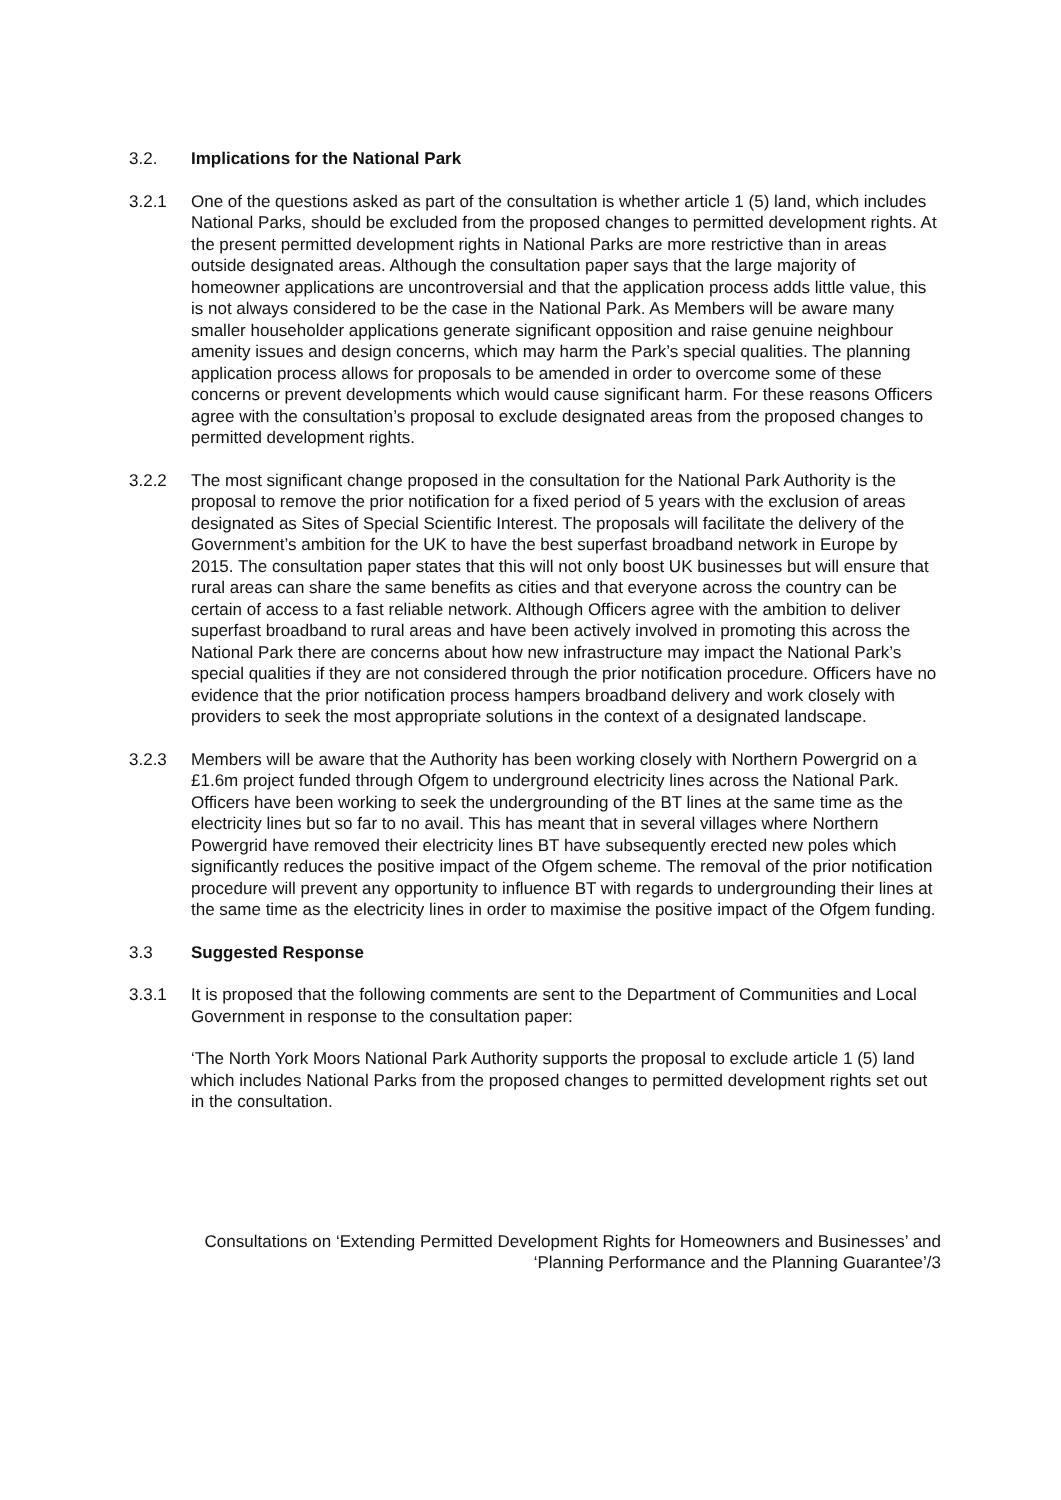3.2. Implications for the National Park
3.2.1 One of the questions asked as part of the consultation is whether article 1 (5) land, which includes National Parks, should be excluded from the proposed changes to permitted development rights. At the present permitted development rights in National Parks are more restrictive than in areas outside designated areas. Although the consultation paper says that the large majority of homeowner applications are uncontroversial and that the application process adds little value, this is not always considered to be the case in the National Park. As Members will be aware many smaller householder applications generate significant opposition and raise genuine neighbour amenity issues and design concerns, which may harm the Park’s special qualities. The planning application process allows for proposals to be amended in order to overcome some of these concerns or prevent developments which would cause significant harm. For these reasons Officers agree with the consultation’s proposal to exclude designated areas from the proposed changes to permitted development rights.
3.2.2 The most significant change proposed in the consultation for the National Park Authority is the proposal to remove the prior notification for a fixed period of 5 years with the exclusion of areas designated as Sites of Special Scientific Interest. The proposals will facilitate the delivery of the Government’s ambition for the UK to have the best superfast broadband network in Europe by 2015. The consultation paper states that this will not only boost UK businesses but will ensure that rural areas can share the same benefits as cities and that everyone across the country can be certain of access to a fast reliable network. Although Officers agree with the ambition to deliver superfast broadband to rural areas and have been actively involved in promoting this across the National Park there are concerns about how new infrastructure may impact the National Park’s special qualities if they are not considered through the prior notification procedure. Officers have no evidence that the prior notification process hampers broadband delivery and work closely with providers to seek the most appropriate solutions in the context of a designated landscape.
3.2.3 Members will be aware that the Authority has been working closely with Northern Powergrid on a £1.6m project funded through Ofgem to underground electricity lines across the National Park. Officers have been working to seek the undergrounding of the BT lines at the same time as the electricity lines but so far to no avail. This has meant that in several villages where Northern Powergrid have removed their electricity lines BT have subsequently erected new poles which significantly reduces the positive impact of the Ofgem scheme. The removal of the prior notification procedure will prevent any opportunity to influence BT with regards to undergrounding their lines at the same time as the electricity lines in order to maximise the positive impact of the Ofgem funding.
3.3 Suggested Response
3.3.1 It is proposed that the following comments are sent to the Department of Communities and Local Government in response to the consultation paper:
‘The North York Moors National Park Authority supports the proposal to exclude article 1 (5) land which includes National Parks from the proposed changes to permitted development rights set out in the consultation.
Consultations on ‘Extending Permitted Development Rights for Homeowners and Businesses’ and
‘Planning Performance and the Planning Guarantee’/3